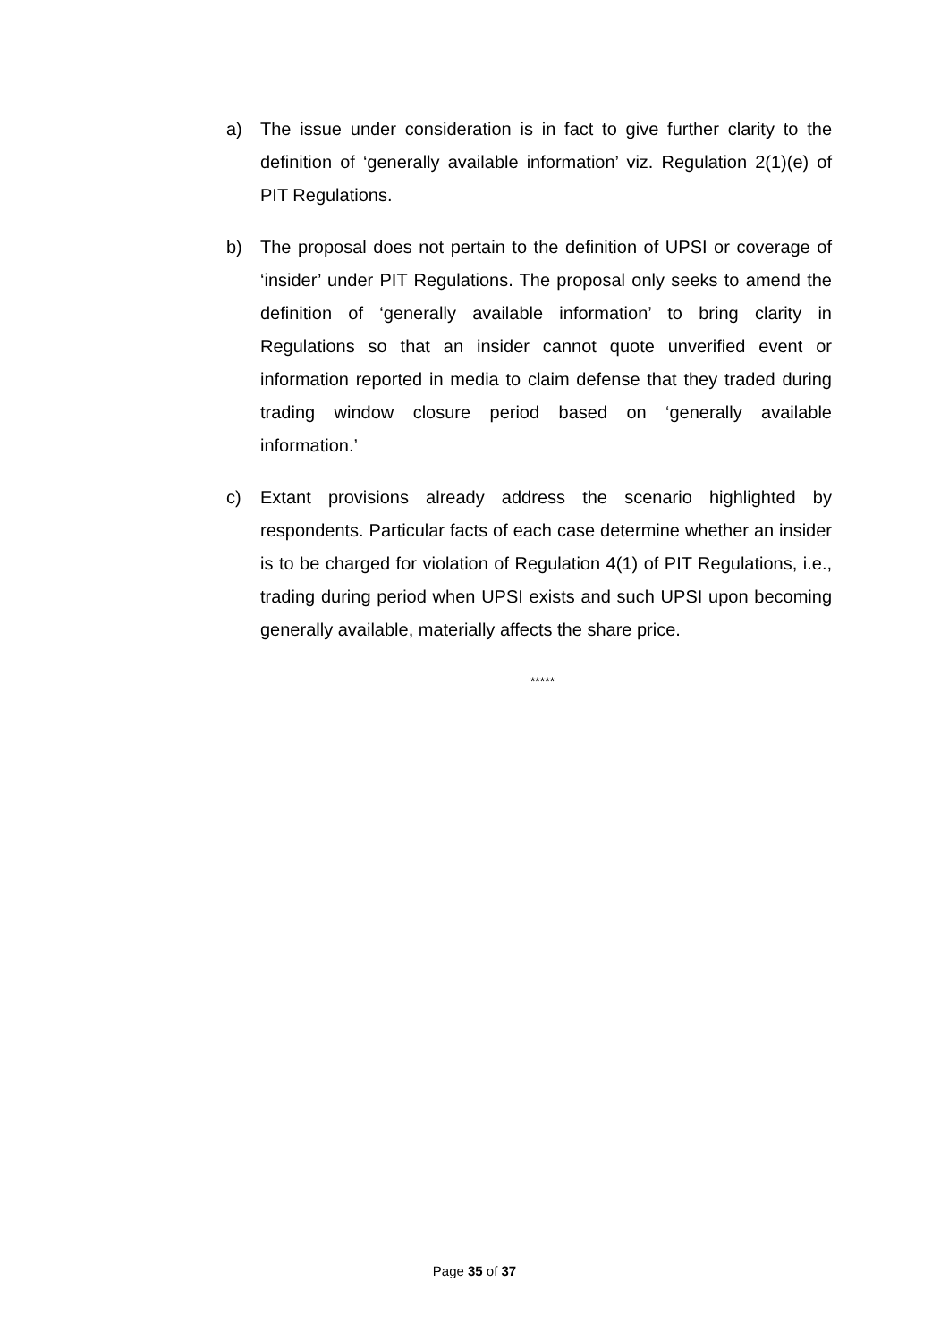a) The issue under consideration is in fact to give further clarity to the definition of ‘generally available information’ viz. Regulation 2(1)(e) of PIT Regulations.
b) The proposal does not pertain to the definition of UPSI or coverage of ‘insider’ under PIT Regulations. The proposal only seeks to amend the definition of ‘generally available information’ to bring clarity in Regulations so that an insider cannot quote unverified event or information reported in media to claim defense that they traded during trading window closure period based on ‘generally available information.’
c) Extant provisions already address the scenario highlighted by respondents. Particular facts of each case determine whether an insider is to be charged for violation of Regulation 4(1) of PIT Regulations, i.e., trading during period when UPSI exists and such UPSI upon becoming generally available, materially affects the share price.
*****
Page 35 of 37